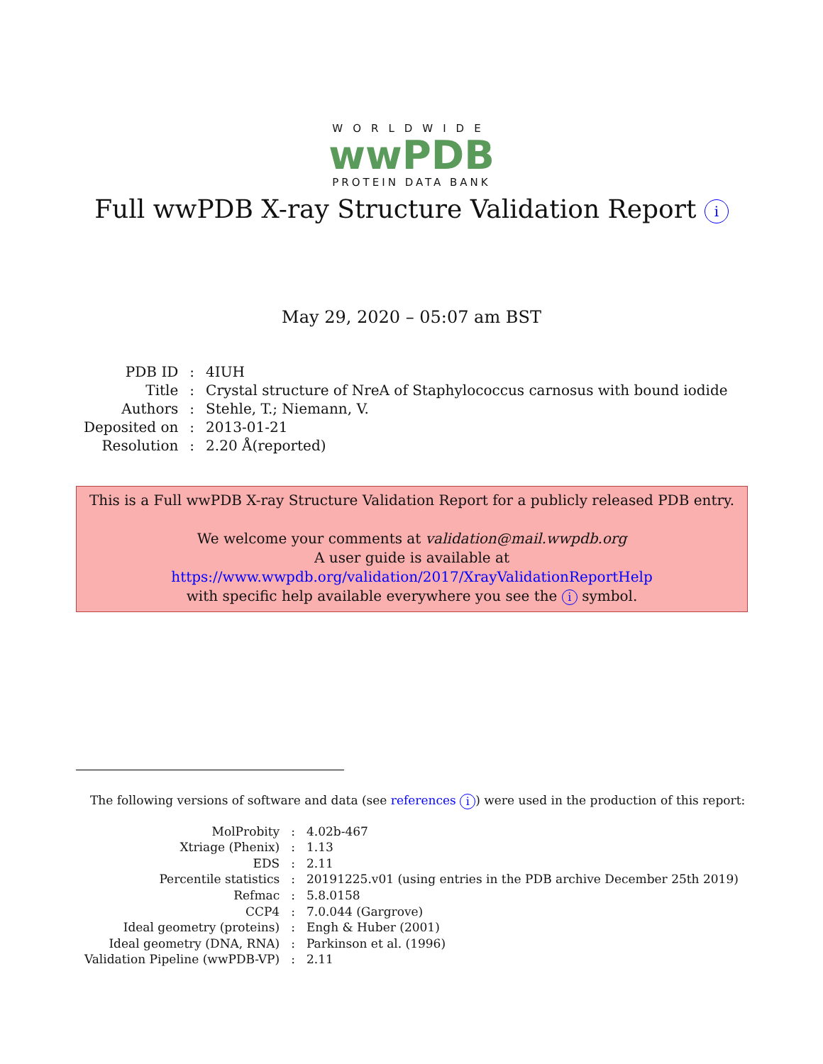WORLDWIDE
wwPDB
PROTEIN DATA BANK
Full wwPDB X-ray Structure Validation Report i
May 29, 2020 – 05:07 am BST
| PDB ID | : | 4IUH |
| Title | : | Crystal structure of NreA of Staphylococcus carnosus with bound iodide |
| Authors | : | Stehle, T.; Niemann, V. |
| Deposited on | : | 2013-01-21 |
| Resolution | : | 2.20 Å(reported) |
This is a Full wwPDB X-ray Structure Validation Report for a publicly released PDB entry.
We welcome your comments at validation@mail.wwpdb.org
A user guide is available at
https://www.wwpdb.org/validation/2017/XrayValidationReportHelp
with specific help available everywhere you see the i symbol.
The following versions of software and data (see references i) were used in the production of this report:
| MolProbity | : | 4.02b-467 |
| Xtriage (Phenix) | : | 1.13 |
| EDS | : | 2.11 |
| Percentile statistics | : | 20191225.v01 (using entries in the PDB archive December 25th 2019) |
| Refmac | : | 5.8.0158 |
| CCP4 | : | 7.0.044 (Gargrove) |
| Ideal geometry (proteins) | : | Engh & Huber (2001) |
| Ideal geometry (DNA, RNA) | : | Parkinson et al. (1996) |
| Validation Pipeline (wwPDB-VP) | : | 2.11 |